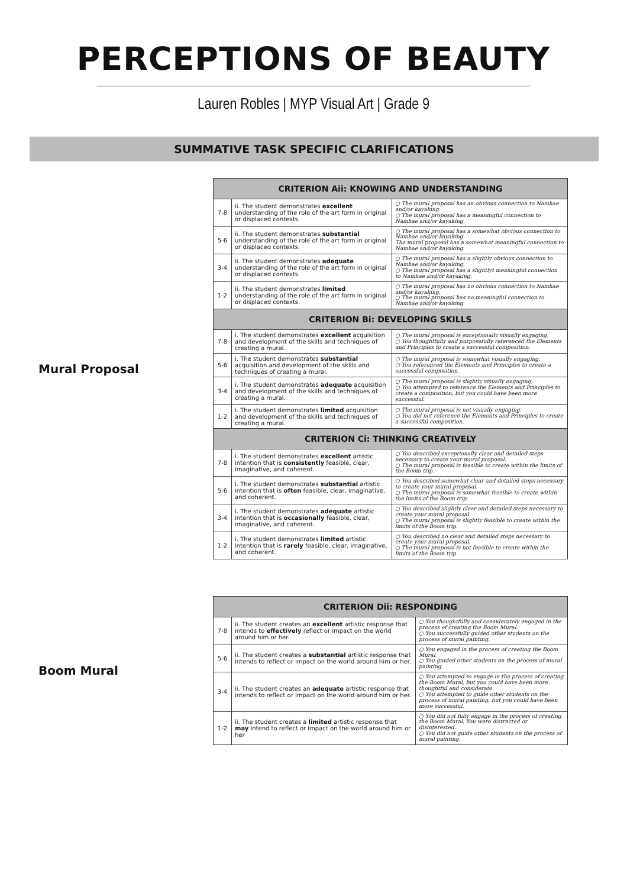PERCEPTIONS OF BEAUTY
Lauren Robles | MYP Visual Art | Grade 9
SUMMATIVE TASK SPECIFIC CLARIFICATIONS
Mural Proposal
| CRITERION Aii: KNOWING AND UNDERSTANDING | | |
| --- | --- | --- |
| 7-8 | ii. The student demonstrates excellent understanding of the role of the art form in original or displaced contexts. | ○ The mural proposal has an obvious connection to Namhae and/or kayaking. ○ The mural proposal has a meaningful connection to Namhae and/or kayaking. |
| 5-6 | ii. The student demonstrates substantial understanding of the role of the art form in original or displaced contexts. | ○ The mural proposal has a somewhat obvious connection to Namhae and/or kayaking. The mural proposal has a somewhat meaningful connection to Namhae and/or kayaking. |
| 3-4 | ii. The student demonstrates adequate understanding of the role of the art form in original or displaced contexts. | ○ The mural proposal has a slightly obvious connection to Namhae and/or kayaking. ○ The mural proposal has a slightlyt meaningful connection to Namhae and/or kayaking. |
| 1-2 | ii. The student demonstrates limited understanding of the role of the art form in original or displaced contexts. | ○ The mural proposal has no obvious connection to Namhae and/or kayaking. ○ The mural proposal has no meaningful connection to Namhae and/or kayaking. |
| CRITERION Bi: DEVELOPING SKILLS | | |
| 7-8 | i. The student demonstrates excellent acquisition and development of the skills and techniques of creating a mural. | ○ The mural proposal is exceptionally visually engaging. ○ You thoughtfully and purposefully referenced the Elements and Principles to create a successful composition. |
| 5-6 | i. The student demonstrates substantial acquisition and development of the skills and techniques of creating a mural. | ○ The mural proposal is somewhat visually engaging. ○ You referenced the Elements and Principles to create a successful composition. |
| 3-4 | i. The student demonstrates adequate acquisition and development of the skills and techniques of creating a mural. | ○ The mural proposal is slightly visually engaging. ○ You attempted to reference the Elements and Principles to create a composition, but you could have been more successful. |
| 1-2 | i. The student demonstrates limited acquisition and development of the skills and techniques of creating a mural. | ○ The mural proposal is not visually engaging. ○ You did not reference the Elements and Principles to create a successful composition. |
| CRITERION Ci: THINKING CREATIVELY | | |
| 7-8 | i. The student demonstrates excellent artistic intention that is consistently feasible, clear, imaginative, and coherent. | ○ You described exceptionally clear and detailed steps necessary to create your mural proposal. ○ The mural proposal is feasible to create within the limits of the Boom trip. |
| 5-6 | i. The student demonstrates substantial artistic intention that is often feasible, clear, imaginative, and coherent. | ○ You described somewhat clear and detailed steps necessary to create your mural proposal. ○ The mural proposal is somewhat feasible to create within the limits of the Boom trip. |
| 3-4 | i. The student demonstrates adequate artistic intention that is occasionally feasible, clear, imaginative, and coherent. | ○ You described slightly clear and detailed steps necessary to create your mural proposal. ○ The mural proposal is slightly feasible to create within the limits of the Boom trip. |
| 1-2 | i. The student demonstrates limited artistic intention that is rarely feasible, clear, imaginative, and coherent. | ○ You described no clear and detailed steps necessary to create your mural proposal. ○ The mural proposal is not feasible to create within the limits of the Boom trip. |
Boom Mural
| CRITERION Dii: RESPONDING | | |
| --- | --- | --- |
| 7-8 | ii. The student creates an excellent artistic response that intends to effectively reflect or impact on the world around him or her. | ○ You thoughtfully and considerately engaged in the process of creating the Boom Mural. ○ You successfully guided other students on the process of mural painting. |
| 5-6 | ii. The student creates a substantial artistic response that intends to reflect or impact on the world around him or her. | ○ You engaged in the process of creating the Boom Mural. ○ You guided other students on the process of mural painting. |
| 3-4 | ii. The student creates an adequate artistic response that intends to reflect or impact on the world around him or her. | ○ You attempted to engage in the process of creating the Boom Mural, but you could have been more thoughtful and considerate. ○ You attempted to guide other students on the process of mural painting, but you could have been more successful. |
| 1-2 | ii. The student creates a limited artistic response that may intend to reflect or impact on the world around him or her | ○ You did not fully engage in the process of creating the Boom Mural. You were distracted or disinterested. ○ You did not guide other students on the process of mural painting. |